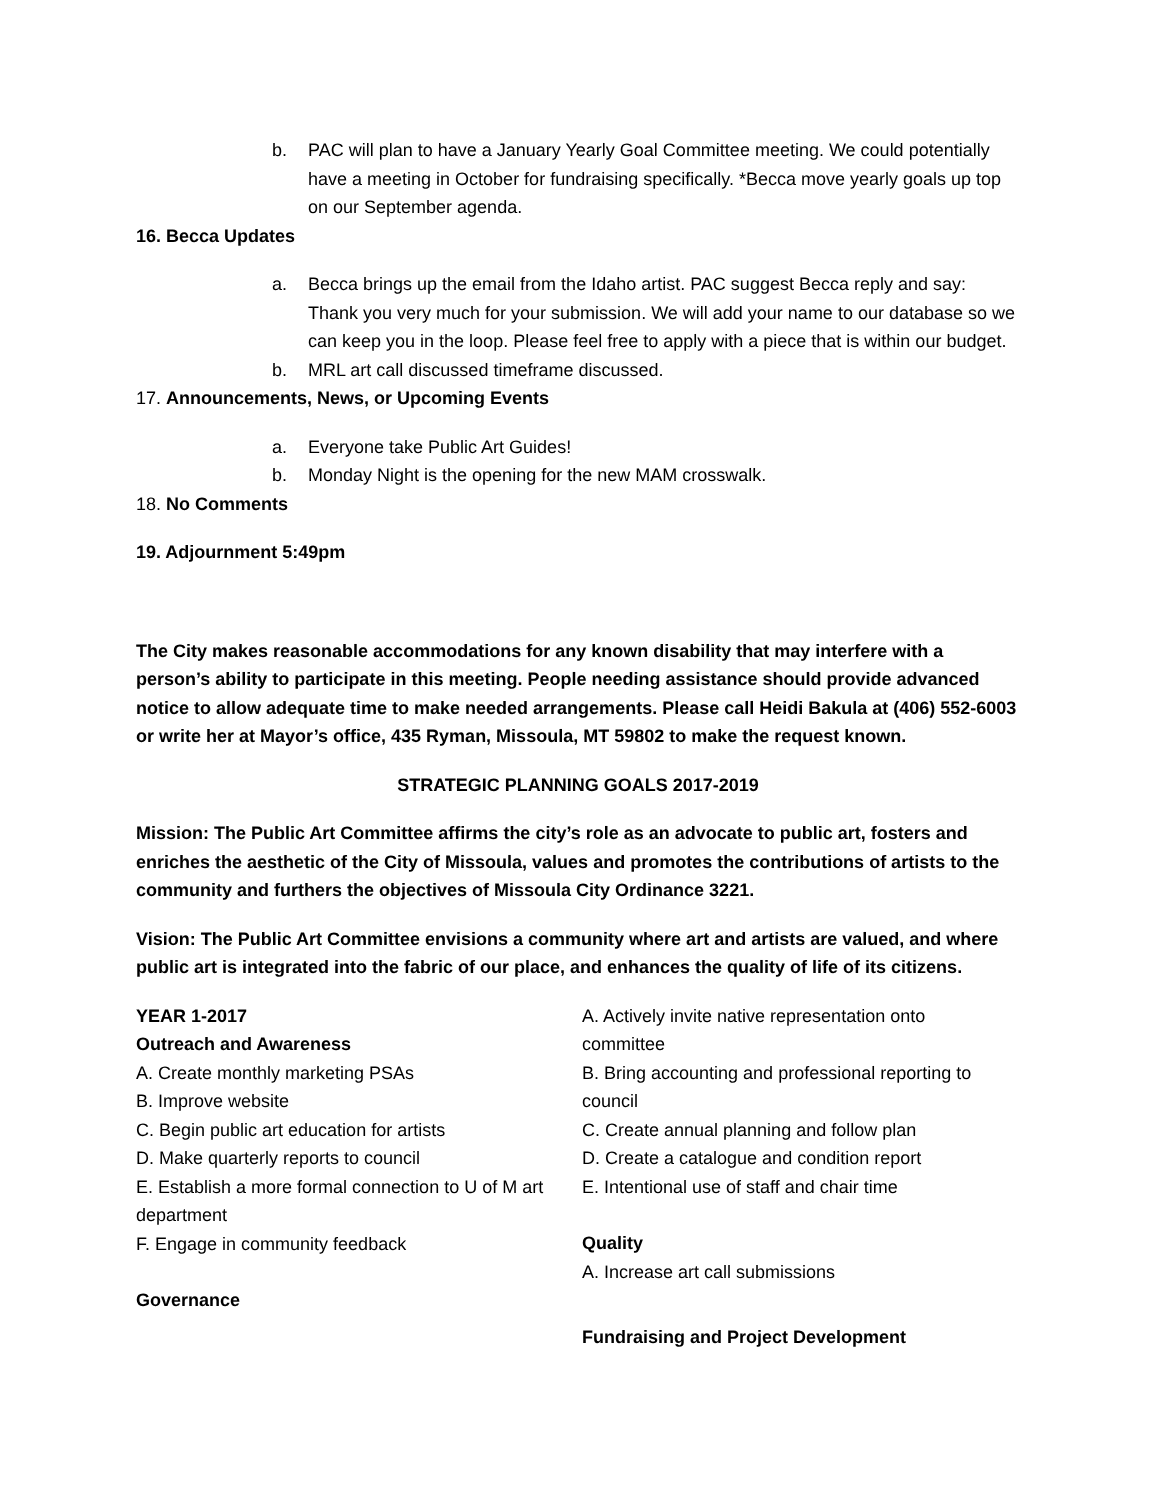b. PAC will plan to have a January Yearly Goal Committee meeting. We could potentially have a meeting in October for fundraising specifically. *Becca move yearly goals up top on our September agenda.
16. Becca Updates
a. Becca brings up the email from the Idaho artist. PAC suggest Becca reply and say: Thank you very much for your submission. We will add your name to our database so we can keep you in the loop. Please feel free to apply with a piece that is within our budget.
b. MRL art call discussed timeframe discussed.
17. Announcements, News, or Upcoming Events
a. Everyone take Public Art Guides!
b. Monday Night is the opening for the new MAM crosswalk.
18. No Comments
19. Adjournment 5:49pm
The City makes reasonable accommodations for any known disability that may interfere with a person’s ability to participate in this meeting. People needing assistance should provide advanced notice to allow adequate time to make needed arrangements. Please call Heidi Bakula at (406) 552-6003 or write her at Mayor’s office, 435 Ryman, Missoula, MT 59802 to make the request known.
STRATEGIC PLANNING GOALS 2017-2019
Mission: The Public Art Committee affirms the city’s role as an advocate to public art, fosters and enriches the aesthetic of the City of Missoula, values and promotes the contributions of artists to the community and furthers the objectives of Missoula City Ordinance 3221.
Vision: The Public Art Committee envisions a community where art and artists are valued, and where public art is integrated into the fabric of our place, and enhances the quality of life of its citizens.
YEAR 1-2017
Outreach and Awareness
A. Create monthly marketing PSAs
B. Improve website
C. Begin public art education for artists
D. Make quarterly reports to council
E. Establish a more formal connection to U of M art department
F. Engage in community feedback
Governance
A. Actively invite native representation onto committee
B. Bring accounting and professional reporting to council
C. Create annual planning and follow plan
D. Create a catalogue and condition report
E. Intentional use of staff and chair time
Quality
A. Increase art call submissions
Fundraising and Project Development